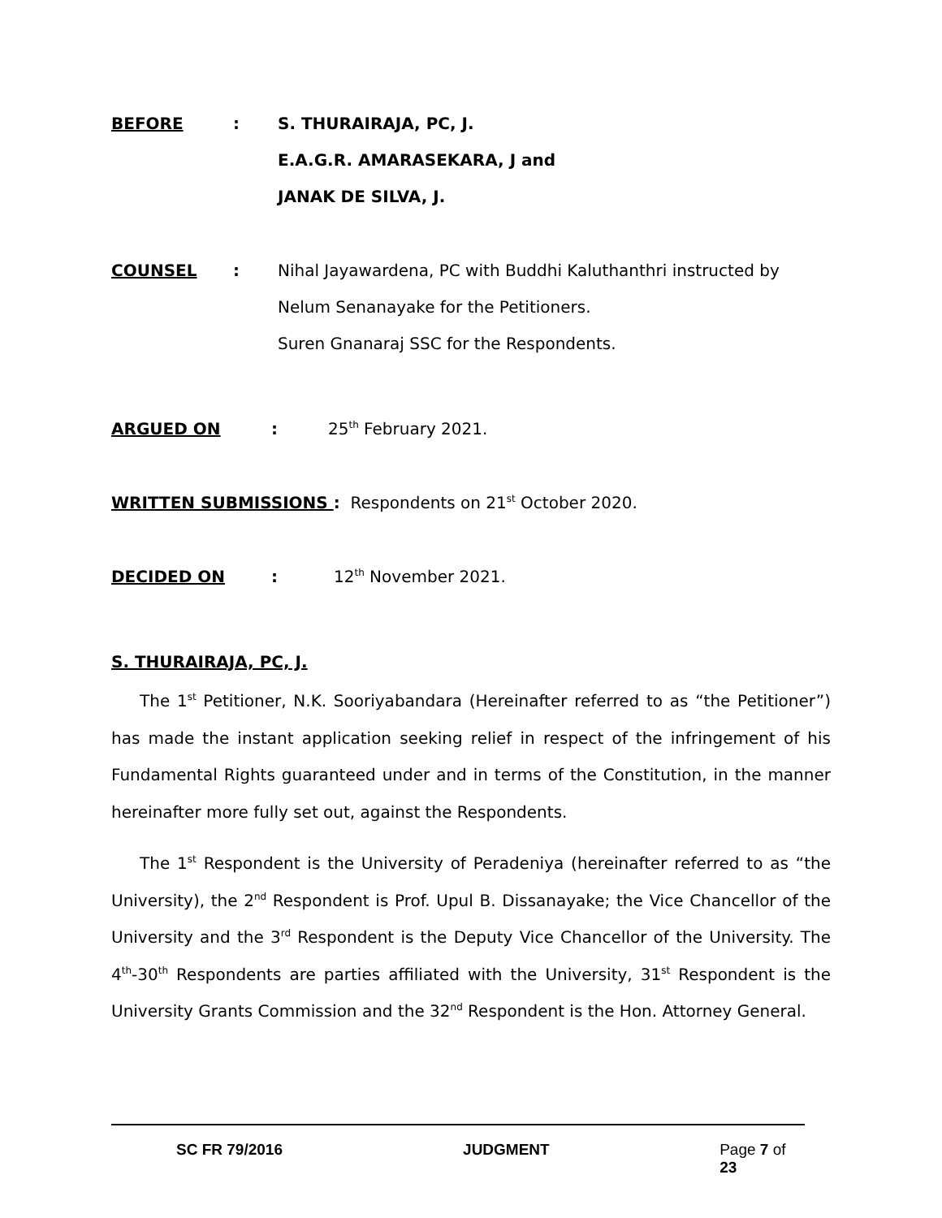BEFORE : S. THURAIRAJA, PC, J.
E.A.G.R. AMARASEKARA, J and
JANAK DE SILVA, J.
COUNSEL : Nihal Jayawardena, PC with Buddhi Kaluthanthri instructed by Nelum Senanayake for the Petitioners.
Suren Gnanaraj SSC for the Respondents.
ARGUED ON : 25<sup>th</sup> February 2021.
WRITTEN SUBMISSIONS : Respondents on 21<sup>st</sup> October 2020.
DECIDED ON : 12<sup>th</sup> November 2021.
S. THURAIRAJA, PC, J.
The 1<sup>st</sup> Petitioner, N.K. Sooriyabandara (Hereinafter referred to as “the Petitioner”) has made the instant application seeking relief in respect of the infringement of his Fundamental Rights guaranteed under and in terms of the Constitution, in the manner hereinafter more fully set out, against the Respondents.
The 1<sup>st</sup> Respondent is the University of Peradeniya (hereinafter referred to as “the University), the 2<sup>nd</sup> Respondent is Prof. Upul B. Dissanayake; the Vice Chancellor of the University and the 3<sup>rd</sup> Respondent is the Deputy Vice Chancellor of the University. The 4<sup>th</sup>-30<sup>th</sup> Respondents are parties affiliated with the University, 31<sup>st</sup> Respondent is the University Grants Commission and the 32<sup>nd</sup> Respondent is the Hon. Attorney General.
SC FR 79/2016 JUDGMENT Page 7 of 23